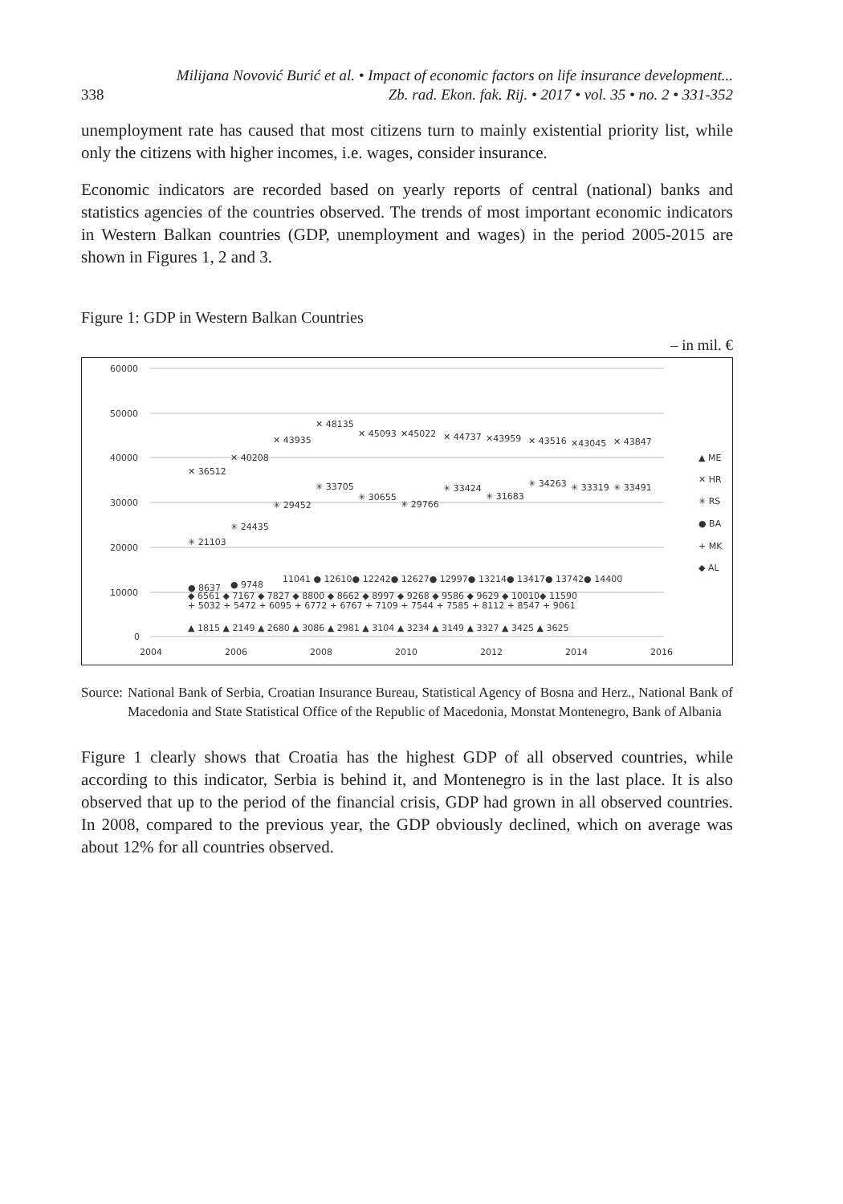Milijana Novović Burić et al. • Impact of economic factors on life insurance development...
338 Zb. rad. Ekon. fak. Rij. • 2017 • vol. 35 • no. 2 • 331-352
unemployment rate has caused that most citizens turn to mainly existential priority list, while only the citizens with higher incomes, i.e. wages, consider insurance.
Economic indicators are recorded based on yearly reports of central (national) banks and statistics agencies of the countries observed. The trends of most important economic indicators in Western Balkan countries (GDP, unemployment and wages) in the period 2005-2015 are shown in Figures 1, 2 and 3.
Figure 1: GDP in Western Balkan Countries
– in mil. €
60000
50000
40000
30000
20000
10000
0
2004
2006
2008
2010
2012
2014
2016
✕ 36512
✕ 40208
✕ 43935
✕ 48135
✕ 45093
✕45022
✕ 44737
✕43959
✕ 43516
✕43045
✕ 43847
✳ 21103
✳ 24435
✳ 29452
✳ 33705
✳ 30655
✳ 29766
✳ 33424
✳ 31683
✳ 34263
✳ 33319
✳ 33491
● 8637
● 9748
11041 ● 12610● 12242● 12627● 12997● 13214● 13417● 13742● 14400
◆ 6561 ◆ 7167 ◆ 7827 ◆ 8800 ◆ 8662 ◆ 8997 ◆ 9268 ◆ 9586 ◆ 9629 ◆ 10010◆ 11590
+ 5032 + 5472 + 6095 + 6772 + 6767 + 7109 + 7544 + 7585 + 8112 + 8547 + 9061
▲ 1815 ▲ 2149 ▲ 2680 ▲ 3086 ▲ 2981 ▲ 3104 ▲ 3234 ▲ 3149 ▲ 3327 ▲ 3425 ▲ 3625
▲ ME
✕ HR
✳ RS
● BA
+ MK
◆ AL
Source: National Bank of Serbia, Croatian Insurance Bureau, Statistical Agency of Bosna and Herz., National Bank of Macedonia and State Statistical Office of the Republic of Macedonia, Monstat Montenegro, Bank of Albania
Figure 1 clearly shows that Croatia has the highest GDP of all observed countries, while according to this indicator, Serbia is behind it, and Montenegro is in the last place. It is also observed that up to the period of the financial crisis, GDP had grown in all observed countries. In 2008, compared to the previous year, the GDP obviously declined, which on average was about 12% for all countries observed.